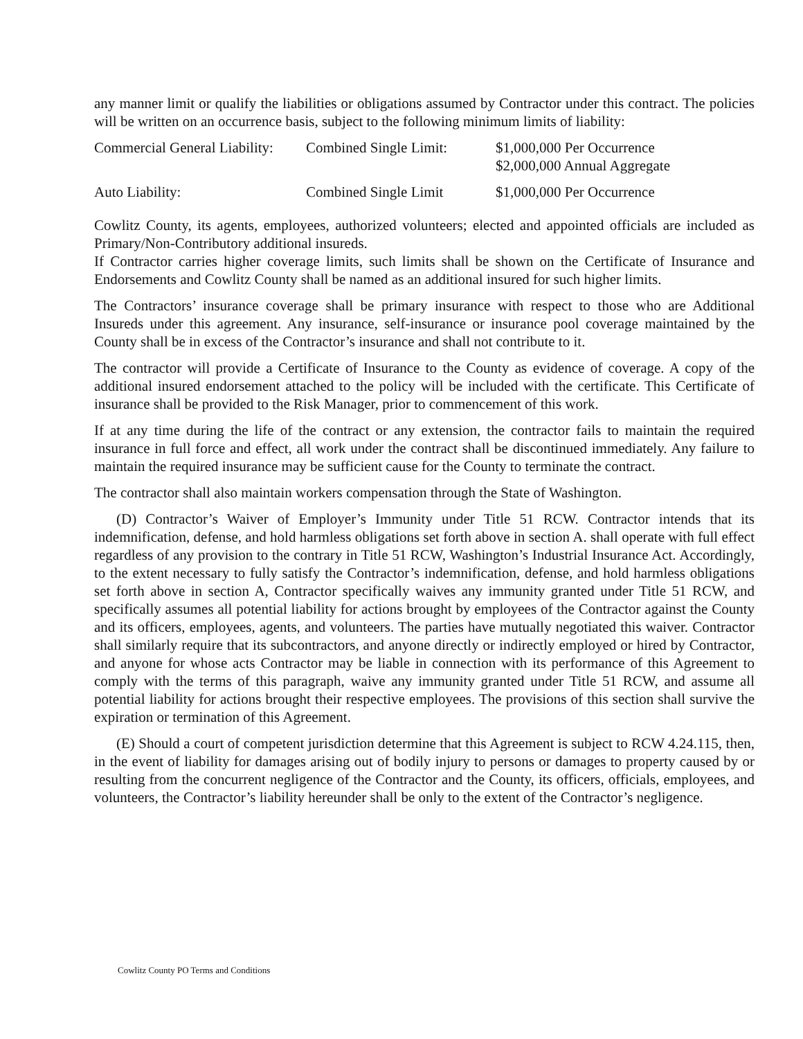any manner limit or qualify the liabilities or obligations assumed by Contractor under this contract. The policies will be written on an occurrence basis, subject to the following minimum limits of liability:
| Commercial General Liability: | Combined Single Limit: | $1,000,000 Per Occurrence $2,000,000 Annual Aggregate |
| Auto Liability: | Combined Single Limit | $1,000,000 Per Occurrence |
Cowlitz County, its agents, employees, authorized volunteers; elected and appointed officials are included as Primary/Non-Contributory additional insureds.
If Contractor carries higher coverage limits, such limits shall be shown on the Certificate of Insurance and Endorsements and Cowlitz County shall be named as an additional insured for such higher limits.
The Contractors’ insurance coverage shall be primary insurance with respect to those who are Additional Insureds under this agreement. Any insurance, self-insurance or insurance pool coverage maintained by the County shall be in excess of the Contractor’s insurance and shall not contribute to it.
The contractor will provide a Certificate of Insurance to the County as evidence of coverage. A copy of the additional insured endorsement attached to the policy will be included with the certificate. This Certificate of insurance shall be provided to the Risk Manager, prior to commencement of this work.
If at any time during the life of the contract or any extension, the contractor fails to maintain the required insurance in full force and effect, all work under the contract shall be discontinued immediately. Any failure to maintain the required insurance may be sufficient cause for the County to terminate the contract.
The contractor shall also maintain workers compensation through the State of Washington.
(D) Contractor’s Waiver of Employer’s Immunity under Title 51 RCW. Contractor intends that its indemnification, defense, and hold harmless obligations set forth above in section A. shall operate with full effect regardless of any provision to the contrary in Title 51 RCW, Washington’s Industrial Insurance Act. Accordingly, to the extent necessary to fully satisfy the Contractor’s indemnification, defense, and hold harmless obligations set forth above in section A, Contractor specifically waives any immunity granted under Title 51 RCW, and specifically assumes all potential liability for actions brought by employees of the Contractor against the County and its officers, employees, agents, and volunteers. The parties have mutually negotiated this waiver. Contractor shall similarly require that its subcontractors, and anyone directly or indirectly employed or hired by Contractor, and anyone for whose acts Contractor may be liable in connection with its performance of this Agreement to comply with the terms of this paragraph, waive any immunity granted under Title 51 RCW, and assume all potential liability for actions brought their respective employees. The provisions of this section shall survive the expiration or termination of this Agreement.
(E) Should a court of competent jurisdiction determine that this Agreement is subject to RCW 4.24.115, then, in the event of liability for damages arising out of bodily injury to persons or damages to property caused by or resulting from the concurrent negligence of the Contractor and the County, its officers, officials, employees, and volunteers, the Contractor’s liability hereunder shall be only to the extent of the Contractor’s negligence.
Cowlitz County PO Terms and Conditions